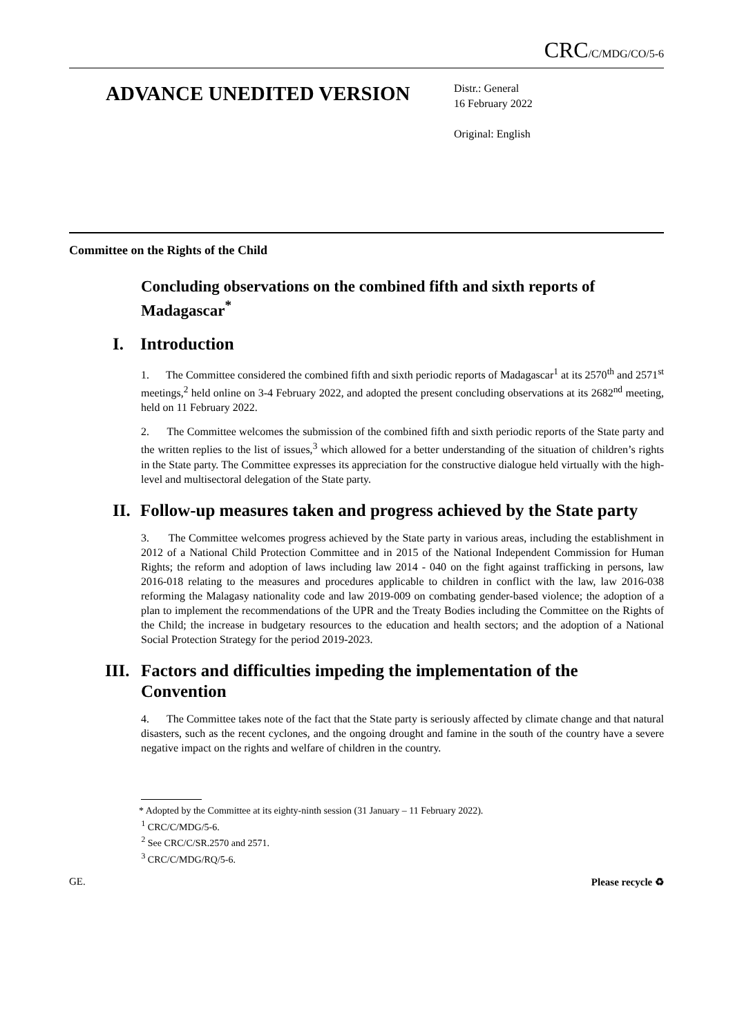CRC/C/MDG/CO/5-6
ADVANCE UNEDITED VERSION
Distr.: General
16 February 2022
Original: English
Committee on the Rights of the Child
Concluding observations on the combined fifth and sixth reports of Madagascar<sup>*</sup>
I. Introduction
1. The Committee considered the combined fifth and sixth periodic reports of Madagascar<sup>1</sup> at its 2570<sup>th</sup> and 2571<sup>st</sup> meetings,<sup>2</sup> held online on 3-4 February 2022, and adopted the present concluding observations at its 2682<sup>nd</sup> meeting, held on 11 February 2022.
2. The Committee welcomes the submission of the combined fifth and sixth periodic reports of the State party and the written replies to the list of issues,<sup>3</sup> which allowed for a better understanding of the situation of children’s rights in the State party. The Committee expresses its appreciation for the constructive dialogue held virtually with the high-level and multisectoral delegation of the State party.
II. Follow-up measures taken and progress achieved by the State party
3. The Committee welcomes progress achieved by the State party in various areas, including the establishment in 2012 of a National Child Protection Committee and in 2015 of the National Independent Commission for Human Rights; the reform and adoption of laws including law 2014 - 040 on the fight against trafficking in persons, law 2016-018 relating to the measures and procedures applicable to children in conflict with the law, law 2016-038 reforming the Malagasy nationality code and law 2019-009 on combating gender-based violence; the adoption of a plan to implement the recommendations of the UPR and the Treaty Bodies including the Committee on the Rights of the Child; the increase in budgetary resources to the education and health sectors; and the adoption of a National Social Protection Strategy for the period 2019-2023.
III. Factors and difficulties impeding the implementation of the Convention
4. The Committee takes note of the fact that the State party is seriously affected by climate change and that natural disasters, such as the recent cyclones, and the ongoing drought and famine in the south of the country have a severe negative impact on the rights and welfare of children in the country.
* Adopted by the Committee at its eighty-ninth session (31 January – 11 February 2022).
<sup>1</sup> CRC/C/MDG/5-6.
<sup>2</sup> See CRC/C/SR.2570 and 2571.
<sup>3</sup> CRC/C/MDG/RQ/5-6.
GE. Please recycle ♻